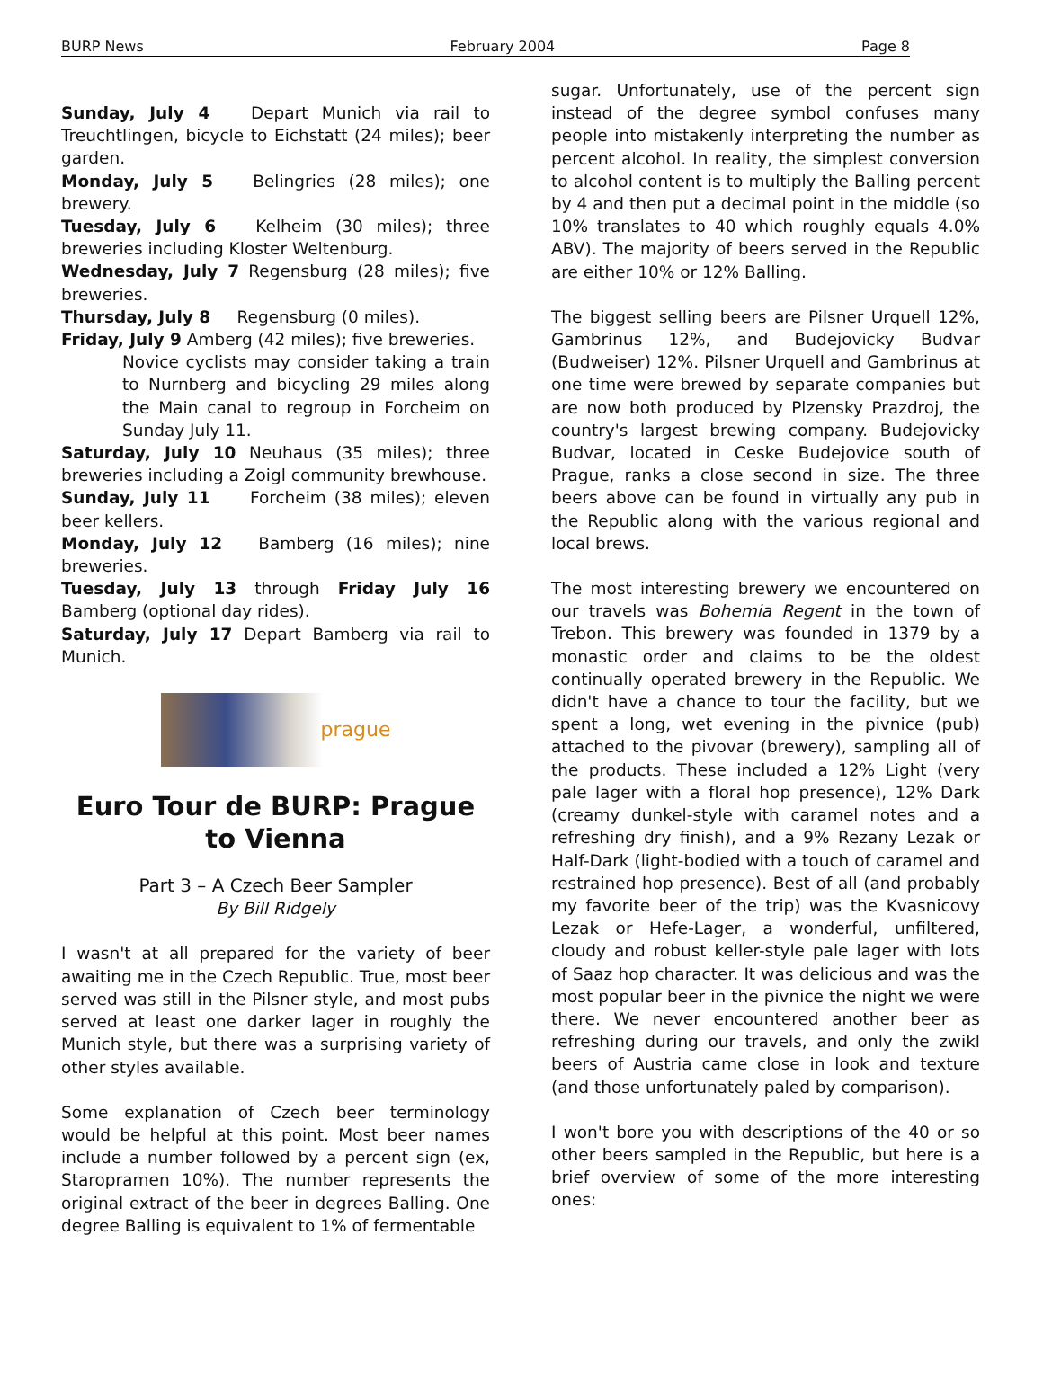BURP News February 2004 Page 8
Sunday, July 4 Depart Munich via rail to Treuchtlingen, bicycle to Eichstatt (24 miles); beer garden.
Monday, July 5 Belingries (28 miles); one brewery.
Tuesday, July 6 Kelheim (30 miles); three breweries including Kloster Weltenburg.
Wednesday, July 7 Regensburg (28 miles); five breweries.
Thursday, July 8 Regensburg (0 miles).
Friday, July 9 Amberg (42 miles); five breweries.
Novice cyclists may consider taking a train to Nurnberg and bicycling 29 miles along the Main canal to regroup in Forcheim on Sunday July 11.
Saturday, July 10 Neuhaus (35 miles); three breweries including a Zoigl community brewhouse.
Sunday, July 11 Forcheim (38 miles); eleven beer kellers.
Monday, July 12 Bamberg (16 miles); nine breweries.
Tuesday, July 13 through Friday July 16 Bamberg (optional day rides).
Saturday, July 17 Depart Bamberg via rail to Munich.
prague
Euro Tour de BURP: Prague to Vienna
Part 3 – A Czech Beer Sampler
By Bill Ridgely
I wasn't at all prepared for the variety of beer awaiting me in the Czech Republic. True, most beer served was still in the Pilsner style, and most pubs served at least one darker lager in roughly the Munich style, but there was a surprising variety of other styles available.
Some explanation of Czech beer terminology would be helpful at this point. Most beer names include a number followed by a percent sign (ex, Staropramen 10%). The number represents the original extract of the beer in degrees Balling. One degree Balling is equivalent to 1% of fermentable
sugar. Unfortunately, use of the percent sign instead of the degree symbol confuses many people into mistakenly interpreting the number as percent alcohol. In reality, the simplest conversion to alcohol content is to multiply the Balling percent by 4 and then put a decimal point in the middle (so 10% translates to 40 which roughly equals 4.0% ABV). The majority of beers served in the Republic are either 10% or 12% Balling.
The biggest selling beers are Pilsner Urquell 12%, Gambrinus 12%, and Budejovicky Budvar (Budweiser) 12%. Pilsner Urquell and Gambrinus at one time were brewed by separate companies but are now both produced by Plzensky Prazdroj, the country's largest brewing company. Budejovicky Budvar, located in Ceske Budejovice south of Prague, ranks a close second in size. The three beers above can be found in virtually any pub in the Republic along with the various regional and local brews.
The most interesting brewery we encountered on our travels was Bohemia Regent in the town of Trebon. This brewery was founded in 1379 by a monastic order and claims to be the oldest continually operated brewery in the Republic. We didn't have a chance to tour the facility, but we spent a long, wet evening in the pivnice (pub) attached to the pivovar (brewery), sampling all of the products. These included a 12% Light (very pale lager with a floral hop presence), 12% Dark (creamy dunkel-style with caramel notes and a refreshing dry finish), and a 9% Rezany Lezak or Half-Dark (light-bodied with a touch of caramel and restrained hop presence). Best of all (and probably my favorite beer of the trip) was the Kvasnicovy Lezak or Hefe-Lager, a wonderful, unfiltered, cloudy and robust keller-style pale lager with lots of Saaz hop character. It was delicious and was the most popular beer in the pivnice the night we were there. We never encountered another beer as refreshing during our travels, and only the zwikl beers of Austria came close in look and texture (and those unfortunately paled by comparison).
I won't bore you with descriptions of the 40 or so other beers sampled in the Republic, but here is a brief overview of some of the more interesting ones: